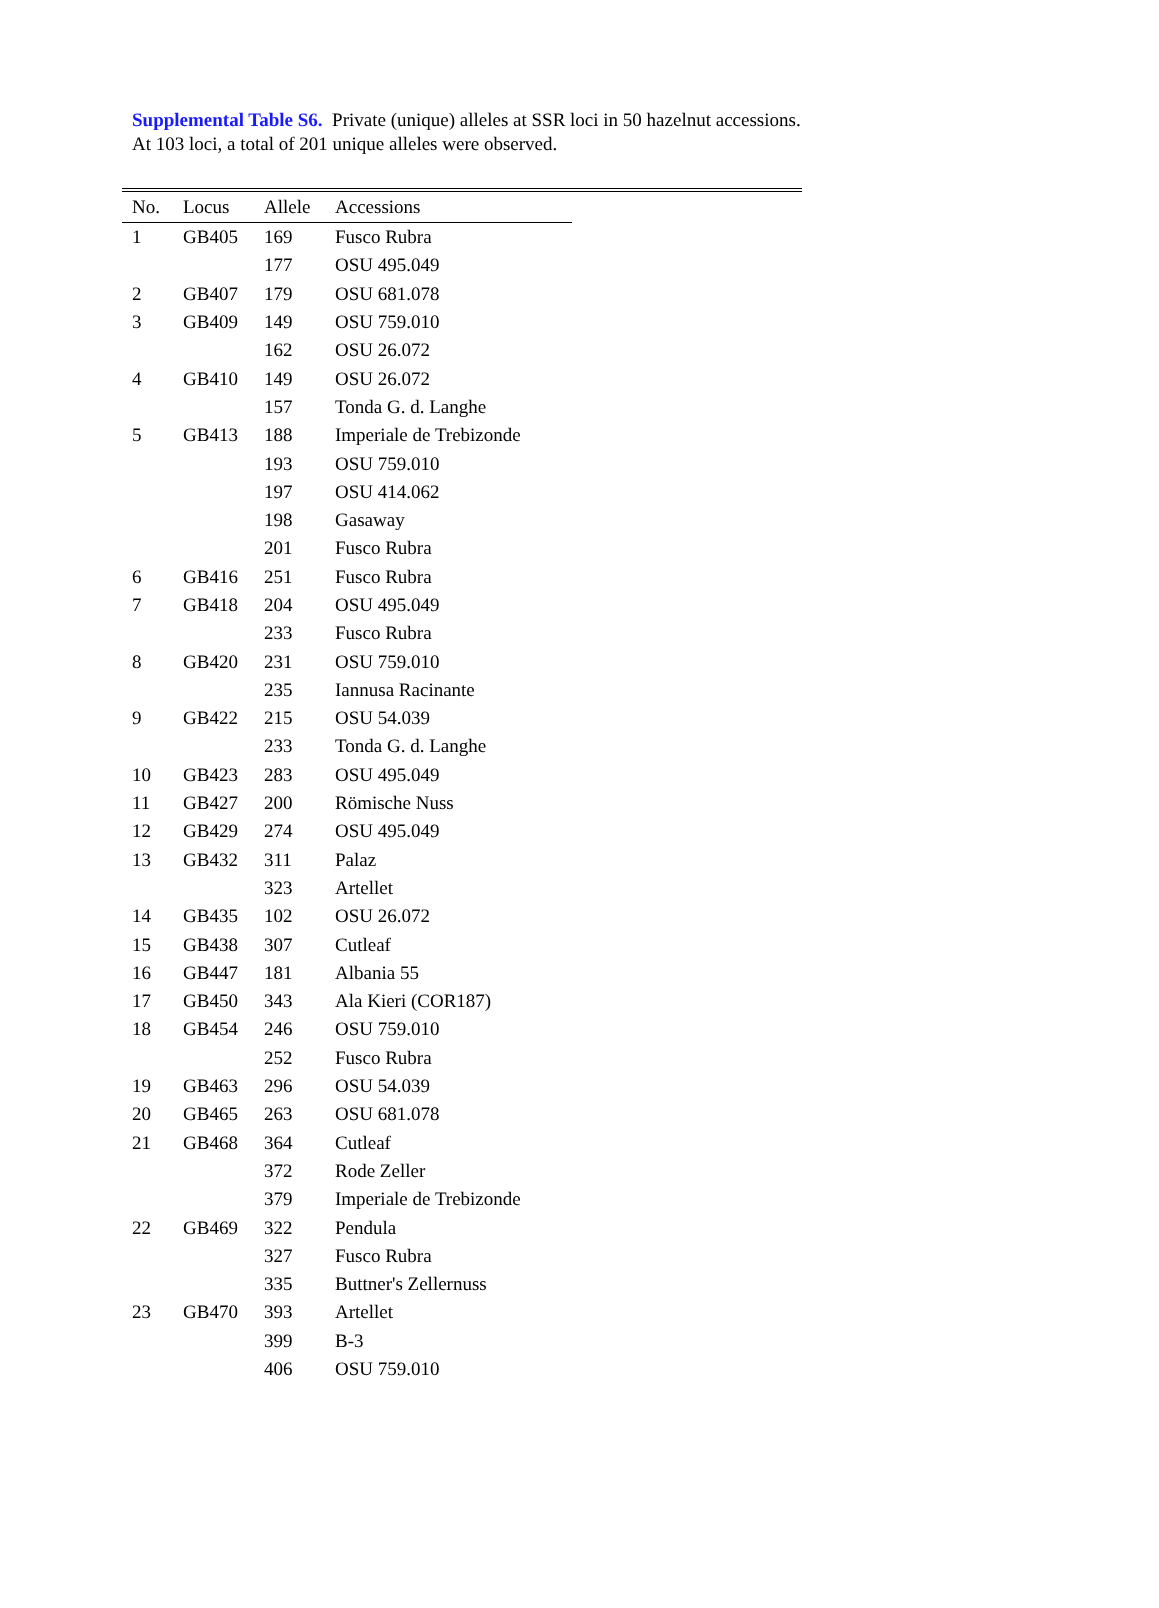Supplemental Table S6. Private (unique) alleles at SSR loci in 50 hazelnut accessions. At 103 loci, a total of 201 unique alleles were observed.
| No. | Locus | Allele | Accessions |
| --- | --- | --- | --- |
| 1 | GB405 | 169 | Fusco Rubra |
| | | 177 | OSU 495.049 |
| 2 | GB407 | 179 | OSU 681.078 |
| 3 | GB409 | 149 | OSU 759.010 |
| | | 162 | OSU 26.072 |
| 4 | GB410 | 149 | OSU 26.072 |
| | | 157 | Tonda G. d. Langhe |
| 5 | GB413 | 188 | Imperiale de Trebizonde |
| | | 193 | OSU 759.010 |
| | | 197 | OSU 414.062 |
| | | 198 | Gasaway |
| | | 201 | Fusco Rubra |
| 6 | GB416 | 251 | Fusco Rubra |
| 7 | GB418 | 204 | OSU 495.049 |
| | | 233 | Fusco Rubra |
| 8 | GB420 | 231 | OSU 759.010 |
| | | 235 | Iannusa Racinante |
| 9 | GB422 | 215 | OSU 54.039 |
| | | 233 | Tonda G. d. Langhe |
| 10 | GB423 | 283 | OSU 495.049 |
| 11 | GB427 | 200 | Römische Nuss |
| 12 | GB429 | 274 | OSU 495.049 |
| 13 | GB432 | 311 | Palaz |
| | | 323 | Artellet |
| 14 | GB435 | 102 | OSU 26.072 |
| 15 | GB438 | 307 | Cutleaf |
| 16 | GB447 | 181 | Albania 55 |
| 17 | GB450 | 343 | Ala Kieri (COR187) |
| 18 | GB454 | 246 | OSU 759.010 |
| | | 252 | Fusco Rubra |
| 19 | GB463 | 296 | OSU 54.039 |
| 20 | GB465 | 263 | OSU 681.078 |
| 21 | GB468 | 364 | Cutleaf |
| | | 372 | Rode Zeller |
| | | 379 | Imperiale de Trebizonde |
| 22 | GB469 | 322 | Pendula |
| | | 327 | Fusco Rubra |
| | | 335 | Buttner's Zellernuss |
| 23 | GB470 | 393 | Artellet |
| | | 399 | B-3 |
| | | 406 | OSU 759.010 |